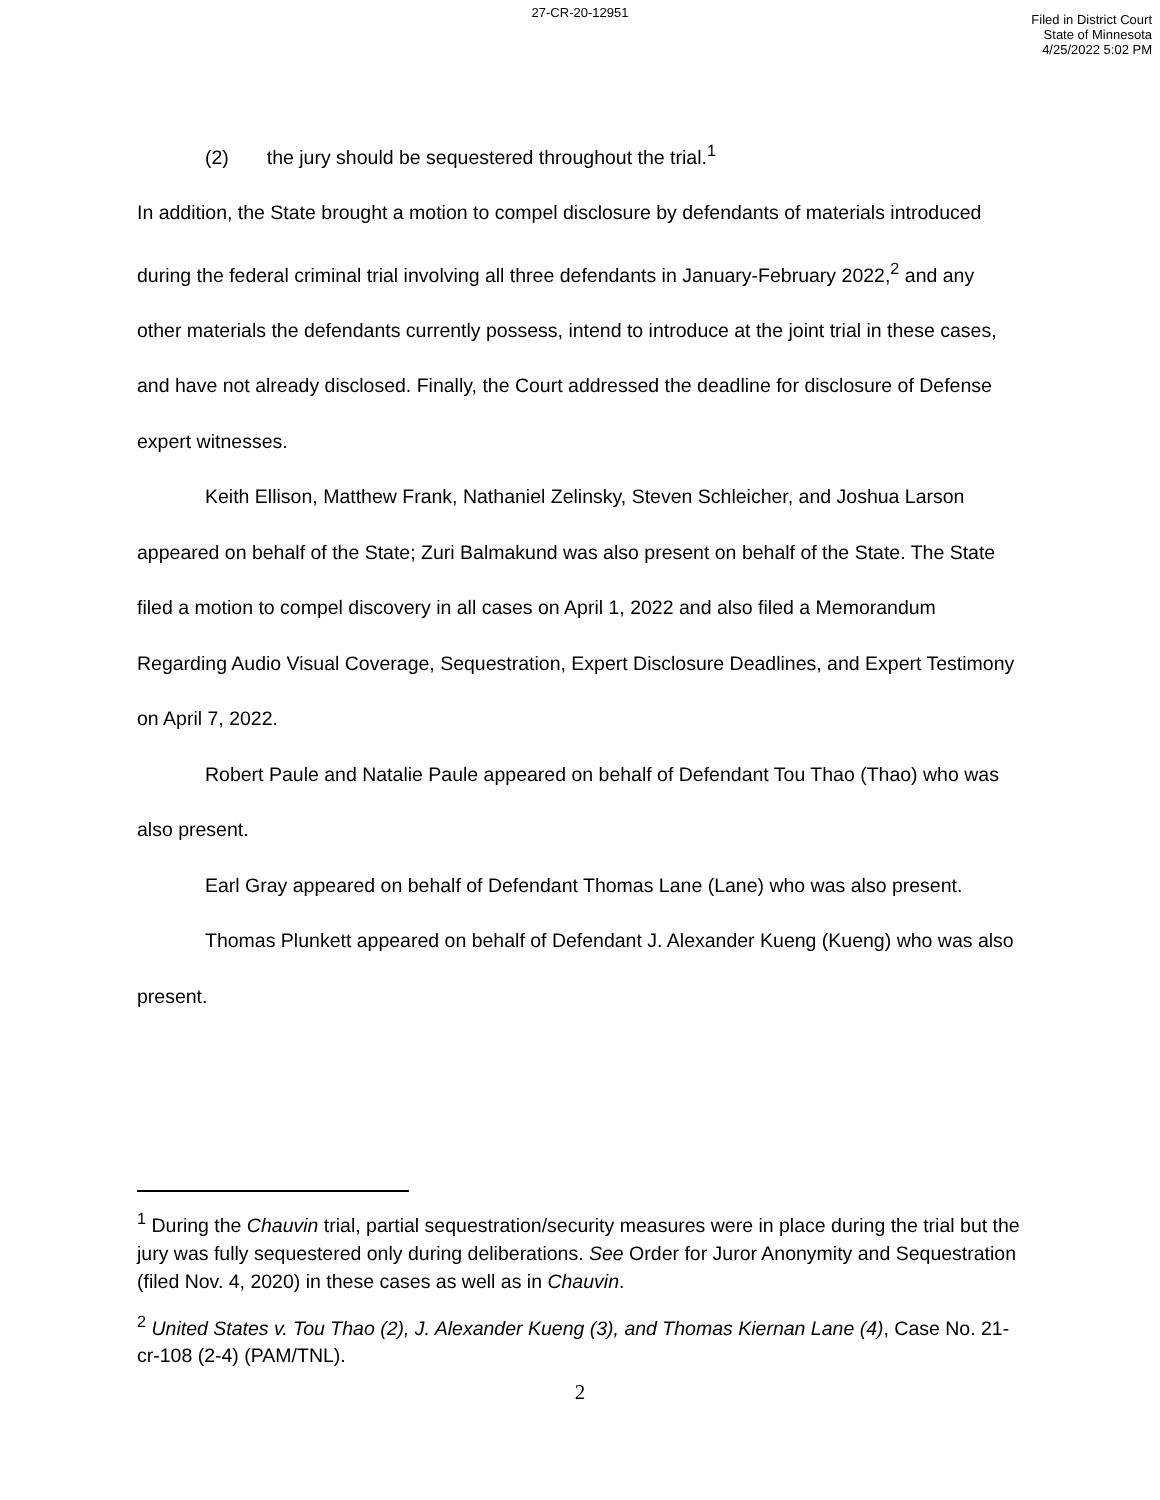27-CR-20-12951
Filed in District Court
State of Minnesota
4/25/2022 5:02 PM
(2) the jury should be sequestered throughout the trial.<sup>1</sup>
In addition, the State brought a motion to compel disclosure by defendants of materials introduced during the federal criminal trial involving all three defendants in January-February 2022,<sup>2</sup> and any other materials the defendants currently possess, intend to introduce at the joint trial in these cases, and have not already disclosed. Finally, the Court addressed the deadline for disclosure of Defense expert witnesses.
Keith Ellison, Matthew Frank, Nathaniel Zelinsky, Steven Schleicher, and Joshua Larson appeared on behalf of the State; Zuri Balmakund was also present on behalf of the State. The State filed a motion to compel discovery in all cases on April 1, 2022 and also filed a Memorandum Regarding Audio Visual Coverage, Sequestration, Expert Disclosure Deadlines, and Expert Testimony on April 7, 2022.
Robert Paule and Natalie Paule appeared on behalf of Defendant Tou Thao (Thao) who was also present.
Earl Gray appeared on behalf of Defendant Thomas Lane (Lane) who was also present.
Thomas Plunkett appeared on behalf of Defendant J. Alexander Kueng (Kueng) who was also present.
<sup>1</sup> During the Chauvin trial, partial sequestration/security measures were in place during the trial but the jury was fully sequestered only during deliberations. See Order for Juror Anonymity and Sequestration (filed Nov. 4, 2020) in these cases as well as in Chauvin.
<sup>2</sup> United States v. Tou Thao (2), J. Alexander Kueng (3), and Thomas Kiernan Lane (4), Case No. 21-cr-108 (2-4) (PAM/TNL).
2